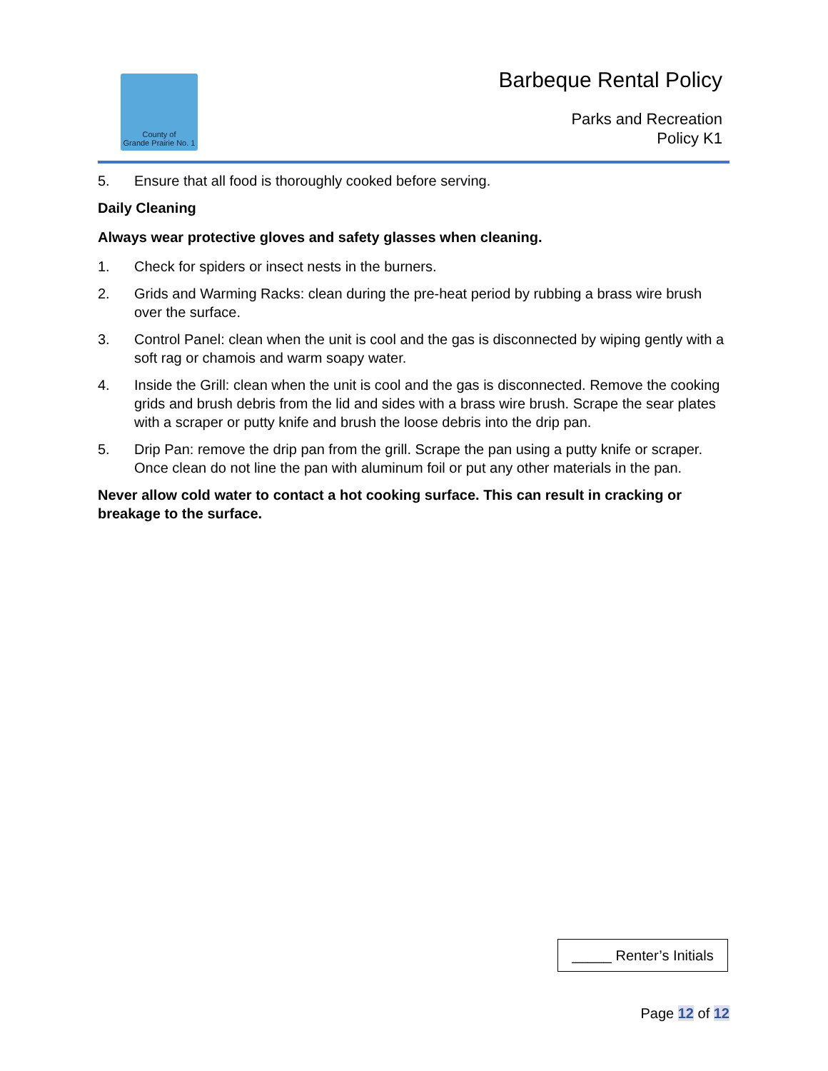County of
Grande Prairie No. 1
Barbeque Rental Policy
Parks and Recreation
Policy K1
5. Ensure that all food is thoroughly cooked before serving.
Daily Cleaning
Always wear protective gloves and safety glasses when cleaning.
1. Check for spiders or insect nests in the burners.
2. Grids and Warming Racks: clean during the pre-heat period by rubbing a brass wire brush over the surface.
3. Control Panel: clean when the unit is cool and the gas is disconnected by wiping gently with a soft rag or chamois and warm soapy water.
4. Inside the Grill: clean when the unit is cool and the gas is disconnected. Remove the cooking grids and brush debris from the lid and sides with a brass wire brush. Scrape the sear plates with a scraper or putty knife and brush the loose debris into the drip pan.
5. Drip Pan: remove the drip pan from the grill. Scrape the pan using a putty knife or scraper. Once clean do not line the pan with aluminum foil or put any other materials in the pan.
Never allow cold water to contact a hot cooking surface. This can result in cracking or breakage to the surface.
_____ Renter’s Initials
Page 12 of 12